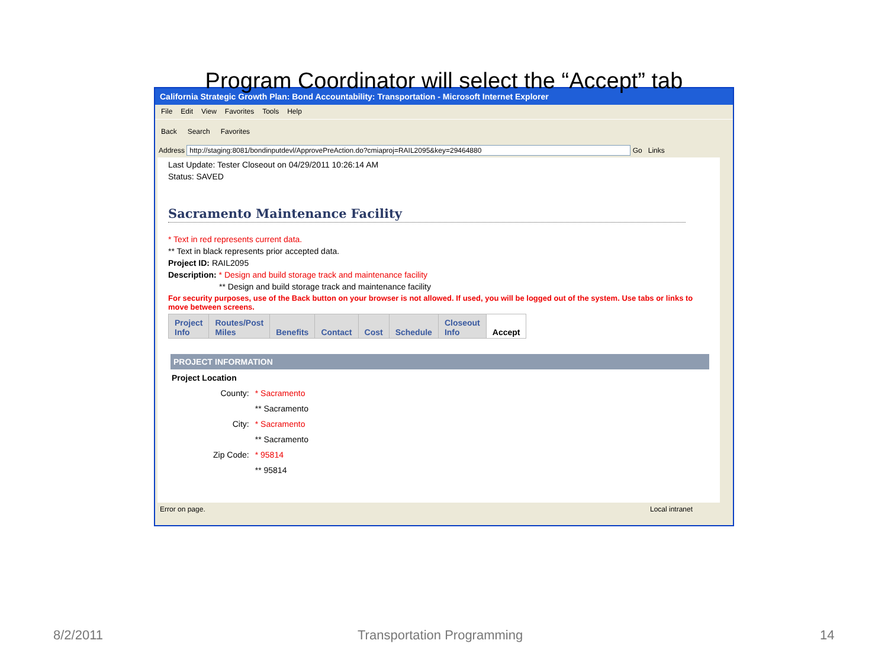Program Coordinator will select the “Accept” tab
California Strategic Growth Plan: Bond Accountability: Transportation - Microsoft Internet Explorer
File Edit View Favorites Tools Help
Back Search Favorites
Address http://staging:8081/bondinputdevl/ApprovePreAction.do?cmiaproj=RAIL2095&key=29464880 Go Links
Last Update: Tester Closeout on 04/29/2011 10:26:14 AM
Status: SAVED
Sacramento Maintenance Facility
* Text in red represents current data.
** Text in black represents prior accepted data.
Project ID: RAIL2095
Description: * Design and build storage track and maintenance facility
** Design and build storage track and maintenance facility
For security purposes, use of the Back button on your browser is not allowed. If used, you will be logged out of the system. Use tabs or links to move between screens.
| Project Info | Routes/Post Miles | Benefits | Contact | Cost | Schedule | Closeout Info | Accept |
PROJECT INFORMATION
Project Location
| County: | * Sacramento |
| | ** Sacramento |
| City: | * Sacramento |
| | ** Sacramento |
| Zip Code: | * 95814 |
| | ** 95814 |
Error on page. Local intranet
8/2/2011 Transportation Programming 14